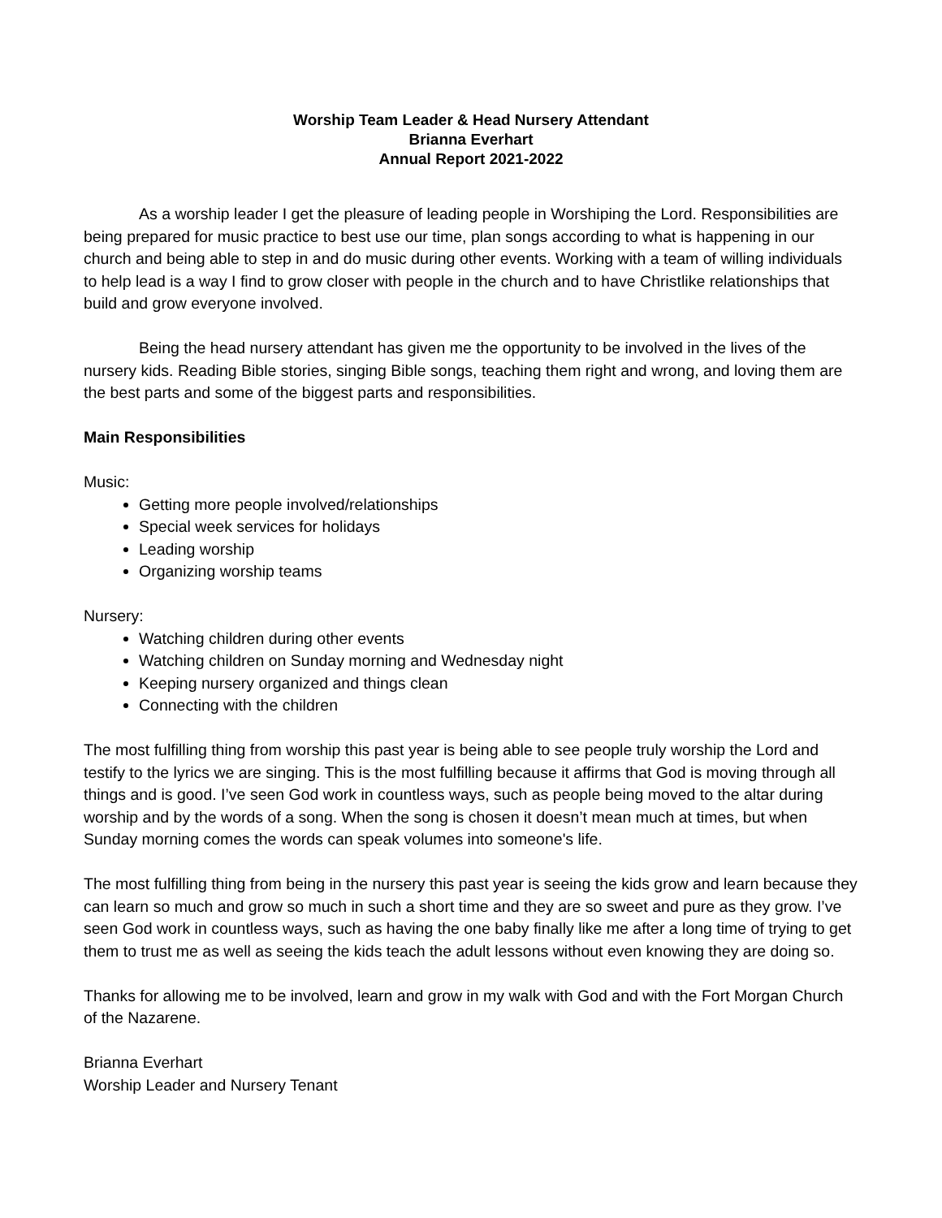Worship Team Leader & Head Nursery Attendant
Brianna Everhart
Annual Report 2021-2022
As a worship leader I get the pleasure of leading people in Worshiping the Lord. Responsibilities are being prepared for music practice to best use our time, plan songs according to what is happening in our church and being able to step in and do music during other events. Working with a team of willing individuals to help lead is a way I find to grow closer with people in the church and to have Christlike relationships that build and grow everyone involved.
Being the head nursery attendant has given me the opportunity to be involved in the lives of the nursery kids. Reading Bible stories, singing Bible songs, teaching them right and wrong, and loving them are the best parts and some of the biggest parts and responsibilities.
Main Responsibilities
Music:
Getting more people involved/relationships
Special week services for holidays
Leading worship
Organizing worship teams
Nursery:
Watching children during other events
Watching children on Sunday morning and Wednesday night
Keeping nursery organized and things clean
Connecting with the children
The most fulfilling thing from worship this past year is being able to see people truly worship the Lord and testify to the lyrics we are singing. This is the most fulfilling because it affirms that God is moving through all things and is good. I’ve seen God work in countless ways, such as people being moved to the altar during worship and by the words of a song. When the song is chosen it doesn’t mean much at times, but when Sunday morning comes the words can speak volumes into someone's life.
The most fulfilling thing from being in the nursery this past year is seeing the kids grow and learn because they can learn so much and grow so much in such a short time and they are so sweet and pure as they grow. I’ve seen God work in countless ways, such as having the one baby finally like me after a long time of trying to get them to trust me as well as seeing the kids teach the adult lessons without even knowing they are doing so.
Thanks for allowing me to be involved, learn and grow in my walk with God and with the Fort Morgan Church of the Nazarene.
Brianna Everhart
Worship Leader and Nursery Tenant